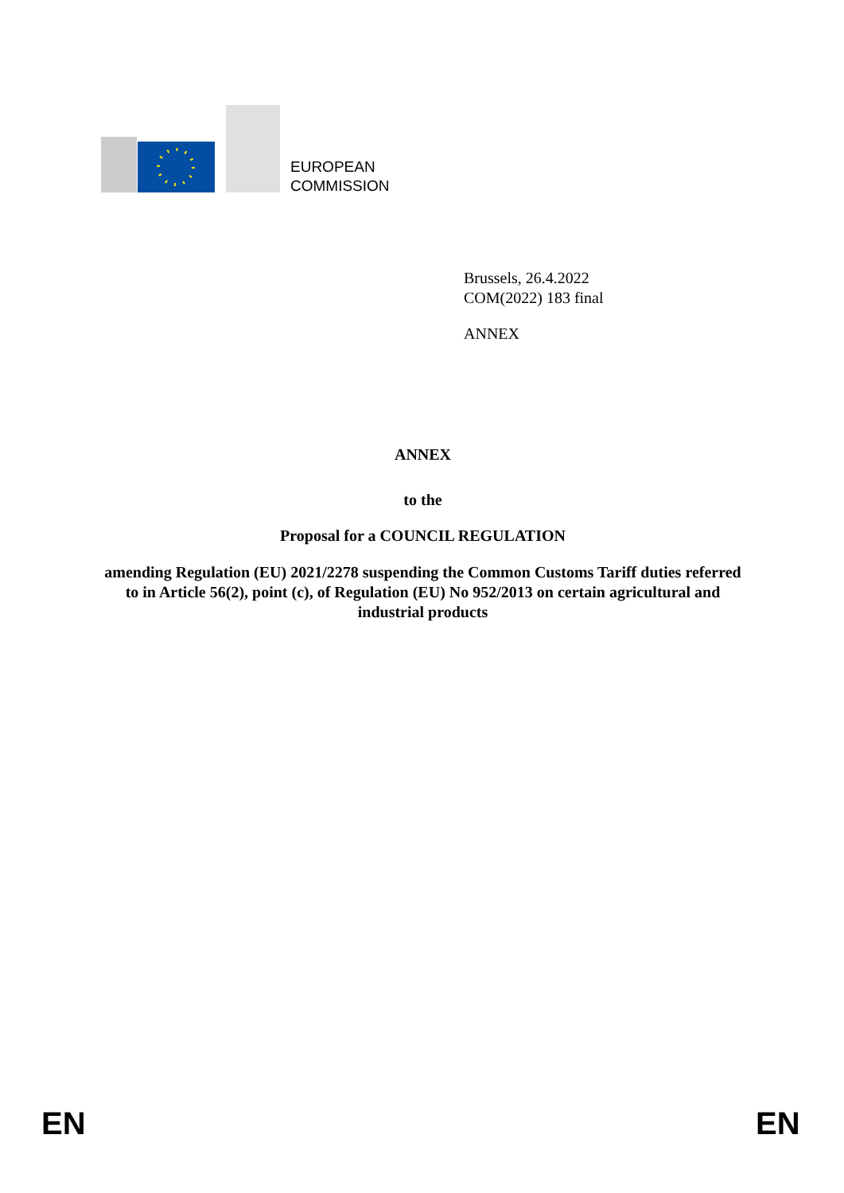EUROPEAN
COMMISSION
Brussels, 26.4.2022
COM(2022) 183 final
ANNEX
ANNEX
to the
Proposal for a COUNCIL REGULATION
amending Regulation (EU) 2021/2278 suspending the Common Customs Tariff duties referred to in Article 56(2), point (c), of Regulation (EU) No 952/2013 on certain agricultural and industrial products
EN EN